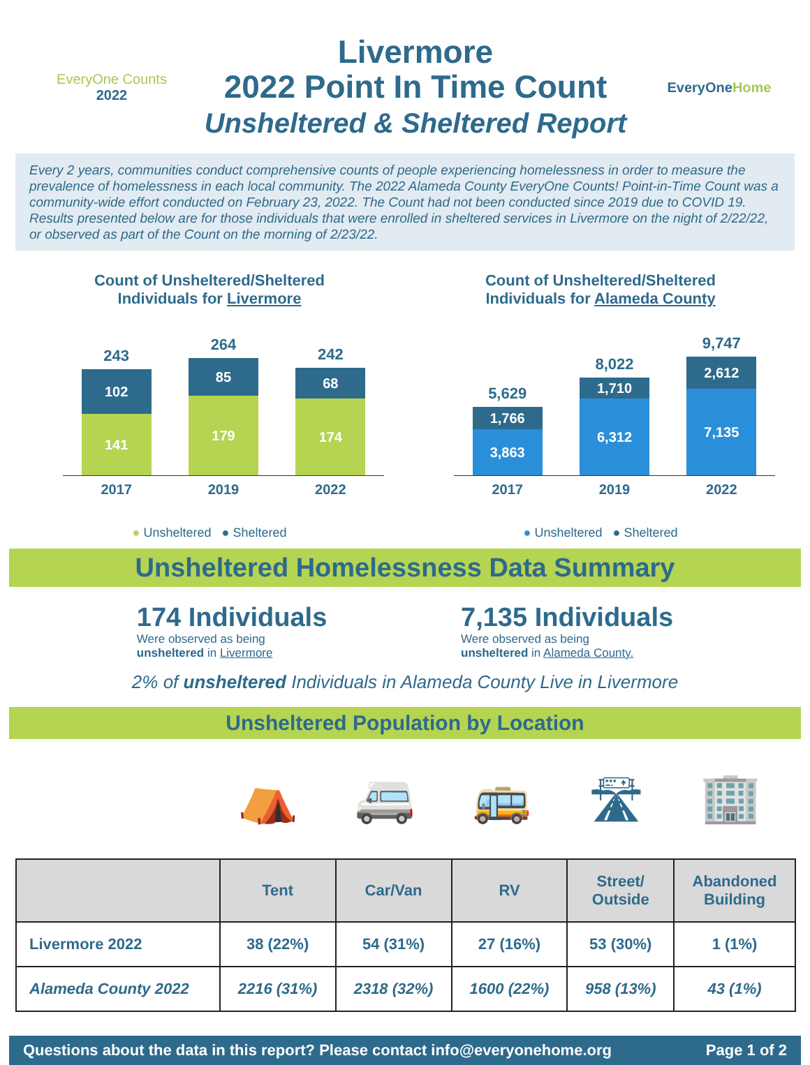EveryOne Counts
2022
Livermore
2022 Point In Time Count
Unsheltered & Sheltered Report
EveryOneHome
Every 2 years, communities conduct comprehensive counts of people experiencing homelessness in order to measure the prevalence of homelessness in each local community. The 2022 Alameda County EveryOne Counts! Point-in-Time Count was a community-wide effort conducted on February 23, 2022. The Count had not been conducted since 2019 due to COVID 19. Results presented below are for those individuals that were enrolled in sheltered services in Livermore on the night of 2/22/22, or observed as part of the Count on the morning of 2/23/22.
Count of Unsheltered/Sheltered
Individuals for Livermore
243
102
141
264
85
179
242
68
174
2017 2019 2022
● Unsheltered ● Sheltered
Count of Unsheltered/Sheltered
Individuals for Alameda County
5,629
1,766
3,863
8,022
1,710
6,312
9,747
2,612
7,135
2017 2019 2022
● Unsheltered ● Sheltered
Unsheltered Homelessness Data Summary
174 Individuals
Were observed as being
unsheltered in Livermore
7,135 Individuals
Were observed as being
unsheltered in Alameda County.
2% of unsheltered Individuals in Alameda County Live in Livermore
Unsheltered Population by Location
⛺ 🚐 🚌 🛣 🏢
| | Tent | Car/Van | RV | Street/ Outside | Abandoned Building |
| --- | --- | --- | --- | --- | --- |
| Livermore 2022 | 38 (22%) | 54 (31%) | 27 (16%) | 53 (30%) | 1 (1%) |
| Alameda County 2022 | 2216 (31%) | 2318 (32%) | 1600 (22%) | 958 (13%) | 43 (1%) |
Questions about the data in this report? Please contact info@everyonehome.org Page 1 of 2